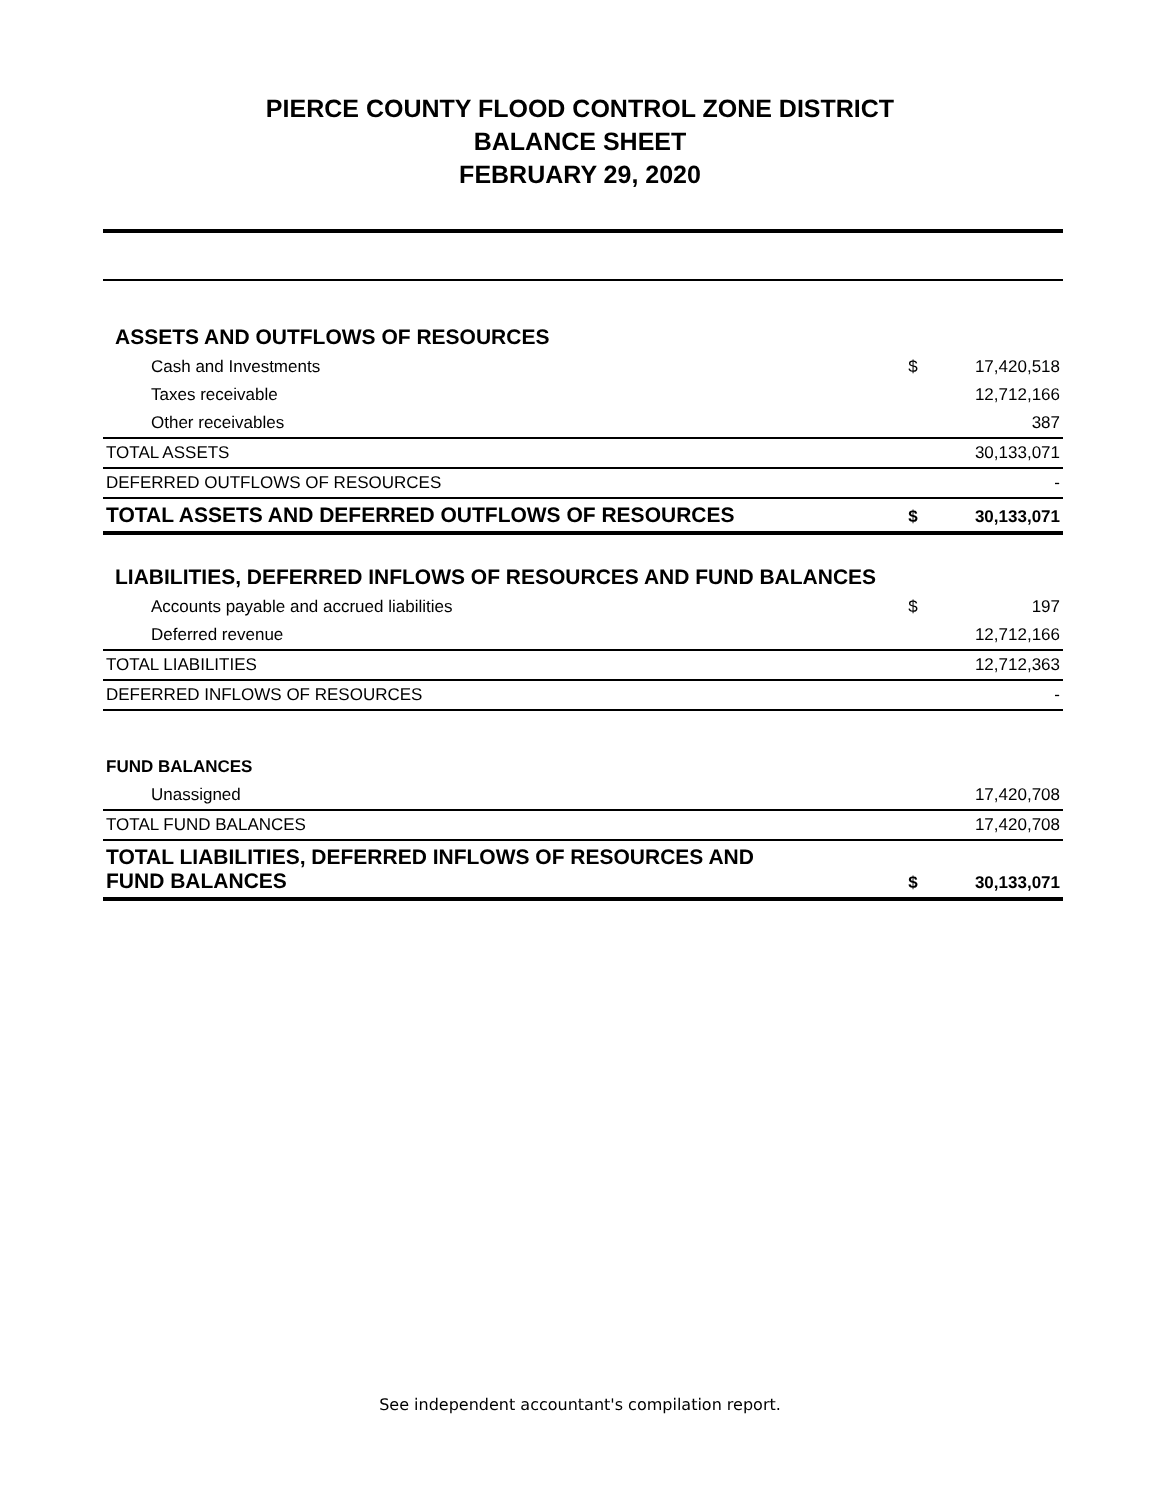PIERCE COUNTY FLOOD CONTROL ZONE DISTRICT
BALANCE SHEET
FEBRUARY 29, 2020
| ASSETS AND OUTFLOWS OF RESOURCES | | |
| Cash and Investments | $ | 17,420,518 |
| Taxes receivable | | 12,712,166 |
| Other receivables | | 387 |
| TOTAL ASSETS | | 30,133,071 |
| DEFERRED OUTFLOWS OF RESOURCES | | - |
| TOTAL ASSETS AND DEFERRED OUTFLOWS OF RESOURCES | $ | 30,133,071 |
| LIABILITIES, DEFERRED INFLOWS OF RESOURCES AND FUND BALANCES | | |
| Accounts payable and accrued liabilities | $ | 197 |
| Deferred revenue | | 12,712,166 |
| TOTAL LIABILITIES | | 12,712,363 |
| DEFERRED INFLOWS OF RESOURCES | | - |
| FUND BALANCES | | |
| Unassigned | | 17,420,708 |
| TOTAL FUND BALANCES | | 17,420,708 |
| TOTAL LIABILITIES, DEFERRED INFLOWS OF RESOURCES AND FUND BALANCES | $ | 30,133,071 |
See independent accountant's compilation report.